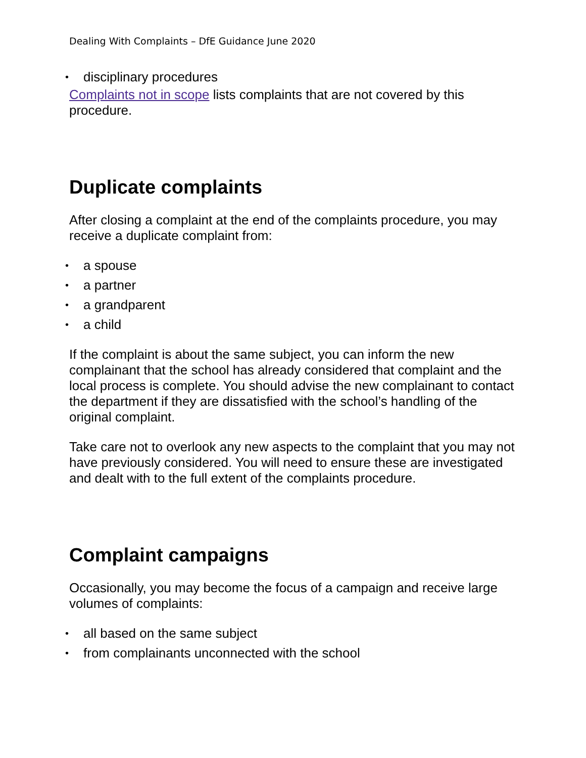Dealing With Complaints – DfE Guidance June 2020
• disciplinary procedures
Complaints not in scope lists complaints that are not covered by this procedure.
Duplicate complaints
After closing a complaint at the end of the complaints procedure, you may receive a duplicate complaint from:
• a spouse
• a partner
• a grandparent
• a child
If the complaint is about the same subject, you can inform the new complainant that the school has already considered that complaint and the local process is complete. You should advise the new complainant to contact the department if they are dissatisfied with the school’s handling of the original complaint.
Take care not to overlook any new aspects to the complaint that you may not have previously considered. You will need to ensure these are investigated and dealt with to the full extent of the complaints procedure.
Complaint campaigns
Occasionally, you may become the focus of a campaign and receive large volumes of complaints:
• all based on the same subject
• from complainants unconnected with the school